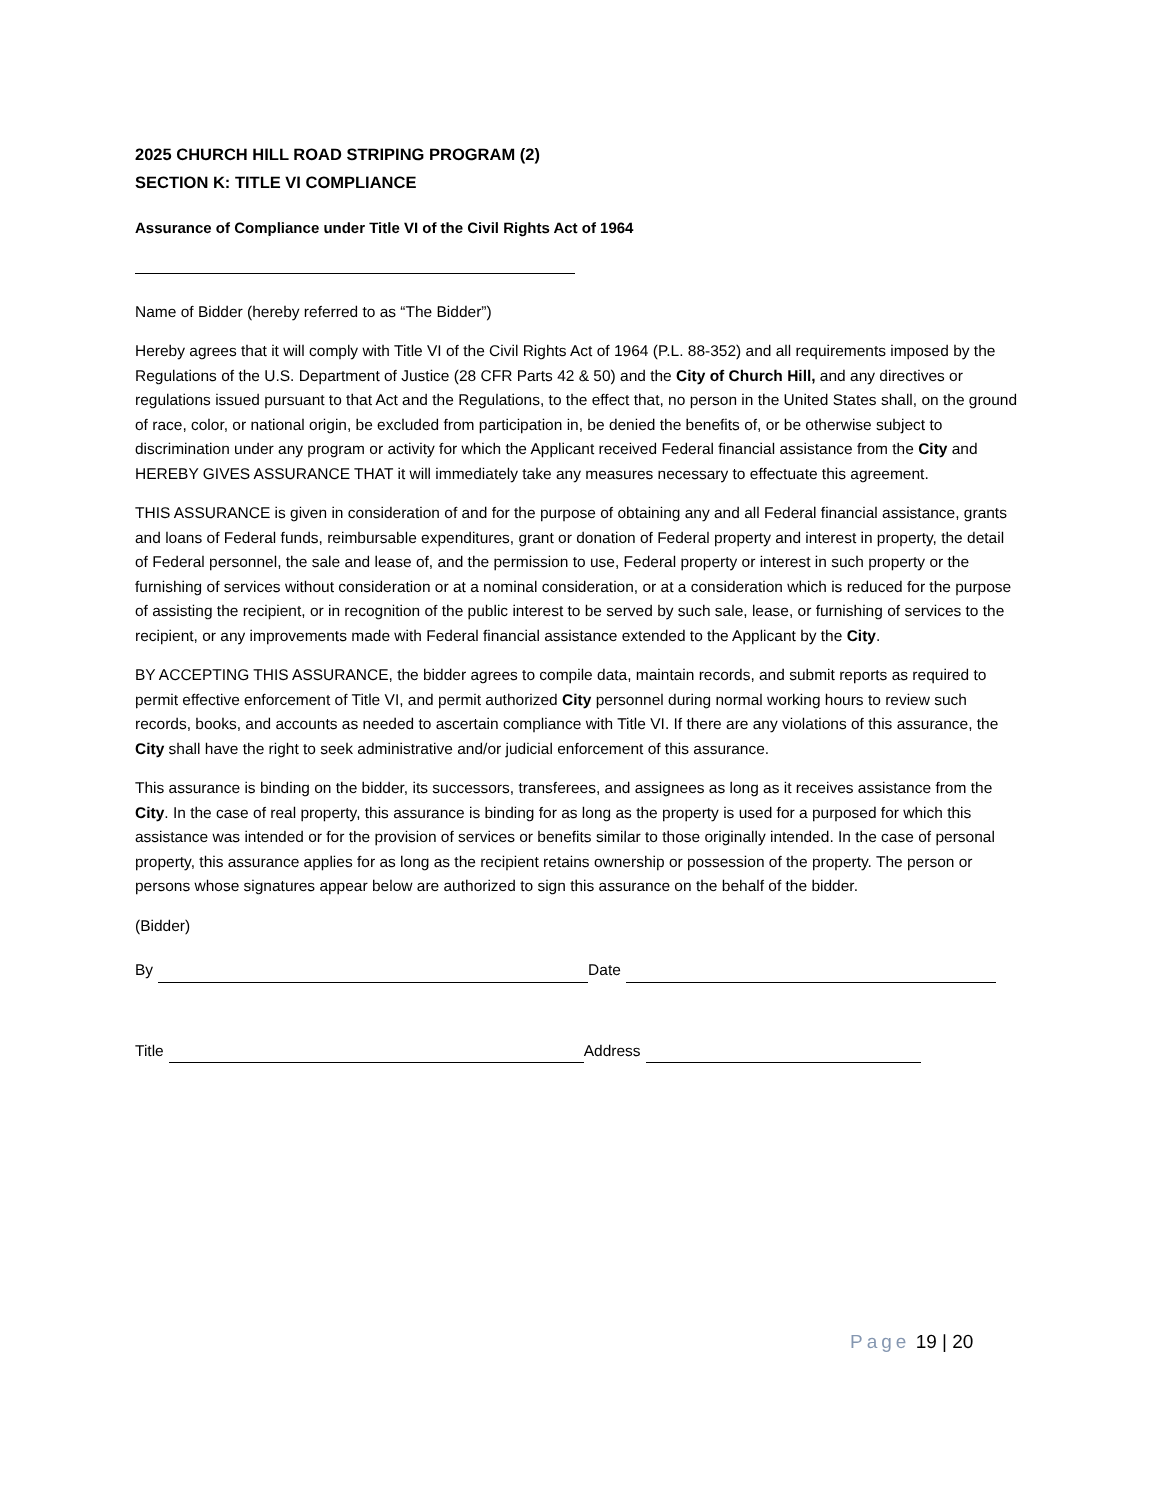2025 CHURCH HILL ROAD STRIPING PROGRAM (2)
SECTION K: TITLE VI COMPLIANCE
Assurance of Compliance under Title VI of the Civil Rights Act of 1964
Name of Bidder (hereby referred to as “The Bidder”)
Hereby agrees that it will comply with Title VI of the Civil Rights Act of 1964 (P.L. 88-352) and all requirements imposed by the Regulations of the U.S. Department of Justice (28 CFR Parts 42 & 50) and the City of Church Hill, and any directives or regulations issued pursuant to that Act and the Regulations, to the effect that, no person in the United States shall, on the ground of race, color, or national origin, be excluded from participation in, be denied the benefits of, or be otherwise subject to discrimination under any program or activity for which the Applicant received Federal financial assistance from the City and HEREBY GIVES ASSURANCE THAT it will immediately take any measures necessary to effectuate this agreement.
THIS ASSURANCE is given in consideration of and for the purpose of obtaining any and all Federal financial assistance, grants and loans of Federal funds, reimbursable expenditures, grant or donation of Federal property and interest in property, the detail of Federal personnel, the sale and lease of, and the permission to use, Federal property or interest in such property or the furnishing of services without consideration or at a nominal consideration, or at a consideration which is reduced for the purpose of assisting the recipient, or in recognition of the public interest to be served by such sale, lease, or furnishing of services to the recipient, or any improvements made with Federal financial assistance extended to the Applicant by the City.
BY ACCEPTING THIS ASSURANCE, the bidder agrees to compile data, maintain records, and submit reports as required to permit effective enforcement of Title VI, and permit authorized City personnel during normal working hours to review such records, books, and accounts as needed to ascertain compliance with Title VI. If there are any violations of this assurance, the City shall have the right to seek administrative and/or judicial enforcement of this assurance.
This assurance is binding on the bidder, its successors, transferees, and assignees as long as it receives assistance from the City. In the case of real property, this assurance is binding for as long as the property is used for a purposed for which this assistance was intended or for the provision of services or benefits similar to those originally intended. In the case of personal property, this assurance applies for as long as the recipient retains ownership or possession of the property. The person or persons whose signatures appear below are authorized to sign this assurance on the behalf of the bidder.
(Bidder)
By Date
Title Address
Page 19 | 20